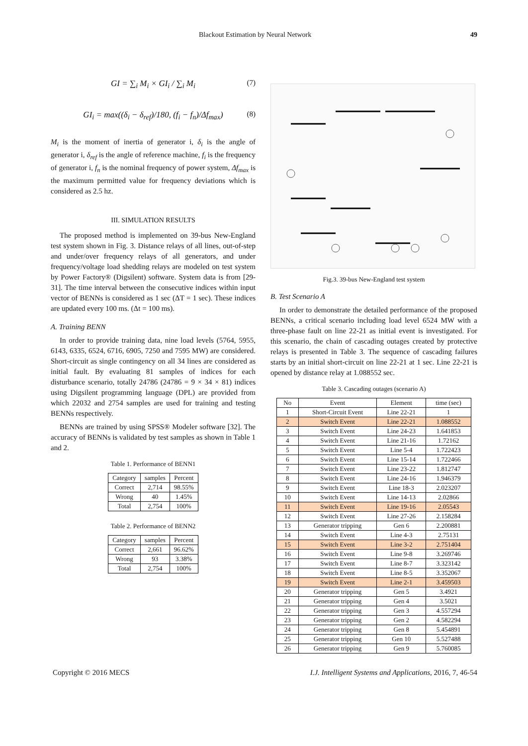Blackout Estimation by Neural Network 49
GI = ∑<sub>i</sub> M<sub>i</sub> × GI<sub>i</sub> / ∑<sub>i</sub> M<sub>i</sub> (7)
GI<sub>i</sub> = max((δ<sub>i</sub> − δ<sub>ref</sub>)/180, (f<sub>i</sub> − f<sub>n</sub>)/Δf<sub>max</sub>) (8)
M<sub>i</sub> is the moment of inertia of generator i, δ<sub>i</sub> is the angle of generator i, δ<sub>ref</sub> is the angle of reference machine, f<sub>i</sub> is the frequency of generator i, f<sub>n</sub> is the nominal frequency of power system, Δf<sub>max</sub> is the maximum permitted value for frequency deviations which is considered as 2.5 hz.
III. SIMULATION RESULTS
The proposed method is implemented on 39-bus New-England test system shown in Fig. 3. Distance relays of all lines, out-of-step and under/over frequency relays of all generators, and under frequency/voltage load shedding relays are modeled on test system by Power Factory® (Digsilent) software. System data is from [29-31]. The time interval between the consecutive indices within input vector of BENNs is considered as 1 sec (ΔT = 1 sec). These indices are updated every 100 ms. (Δt = 100 ms).
A. Training BENN
In order to provide training data, nine load levels (5764, 5955, 6143, 6335, 6524, 6716, 6905, 7250 and 7595 MW) are considered. Short-circuit as single contingency on all 34 lines are considered as initial fault. By evaluating 81 samples of indices for each disturbance scenario, totally 24786 (24786 = 9 × 34 × 81) indices using Digsilent programming language (DPL) are provided from which 22032 and 2754 samples are used for training and testing BENNs respectively.
BENNs are trained by using SPSS® Modeler software [32]. The accuracy of BENNs is validated by test samples as shown in Table 1 and 2.
Table 1. Performance of BENN1
| Category | samples | Percent |
| --- | --- | --- |
| Correct | 2,714 | 98.55% |
| Wrong | 40 | 1.45% |
| Total | 2,754 | 100% |
Table 2. Performance of BENN2
| Category | samples | Percent |
| --- | --- | --- |
| Correct | 2,661 | 96.62% |
| Wrong | 93 | 3.38% |
| Total | 2,754 | 100% |
Fig.3. 39-bus New-England test system
B. Test Scenario A
In order to demonstrate the detailed performance of the proposed BENNs, a critical scenario including load level 6524 MW with a three-phase fault on line 22-21 as initial event is investigated. For this scenario, the chain of cascading outages created by protective relays is presented in Table 3. The sequence of cascading failures starts by an initial short-circuit on line 22-21 at 1 sec. Line 22-21 is opened by distance relay at 1.088552 sec.
Table 3. Cascading outages (scenario A)
| No | Event | Element | time (sec) |
| --- | --- | --- | --- |
| 1 | Short-Circuit Event | Line 22-21 | 1 |
| 2 | Switch Event | Line 22-21 | 1.088552 |
| 3 | Switch Event | Line 24-23 | 1.641853 |
| 4 | Switch Event | Line 21-16 | 1.72162 |
| 5 | Switch Event | Line 5-4 | 1.722423 |
| 6 | Switch Event | Line 15-14 | 1.722466 |
| 7 | Switch Event | Line 23-22 | 1.812747 |
| 8 | Switch Event | Line 24-16 | 1.946379 |
| 9 | Switch Event | Line 18-3 | 2.023207 |
| 10 | Switch Event | Line 14-13 | 2.02866 |
| 11 | Switch Event | Line 19-16 | 2.05543 |
| 12 | Switch Event | Line 27-26 | 2.158284 |
| 13 | Generator tripping | Gen 6 | 2.200881 |
| 14 | Switch Event | Line 4-3 | 2.75131 |
| 15 | Switch Event | Line 3-2 | 2.751404 |
| 16 | Switch Event | Line 9-8 | 3.269746 |
| 17 | Switch Event | Line 8-7 | 3.323142 |
| 18 | Switch Event | Line 8-5 | 3.352067 |
| 19 | Switch Event | Line 2-1 | 3.459503 |
| 20 | Generator tripping | Gen 5 | 3.4921 |
| 21 | Generator tripping | Gen 4 | 3.5021 |
| 22 | Generator tripping | Gen 3 | 4.557294 |
| 23 | Generator tripping | Gen 2 | 4.582294 |
| 24 | Generator tripping | Gen 8 | 5.454891 |
| 25 | Generator tripping | Gen 10 | 5.527488 |
| 26 | Generator tripping | Gen 9 | 5.760085 |
Copyright © 2016 MECS I.J. Intelligent Systems and Applications, 2016, 7, 46-54